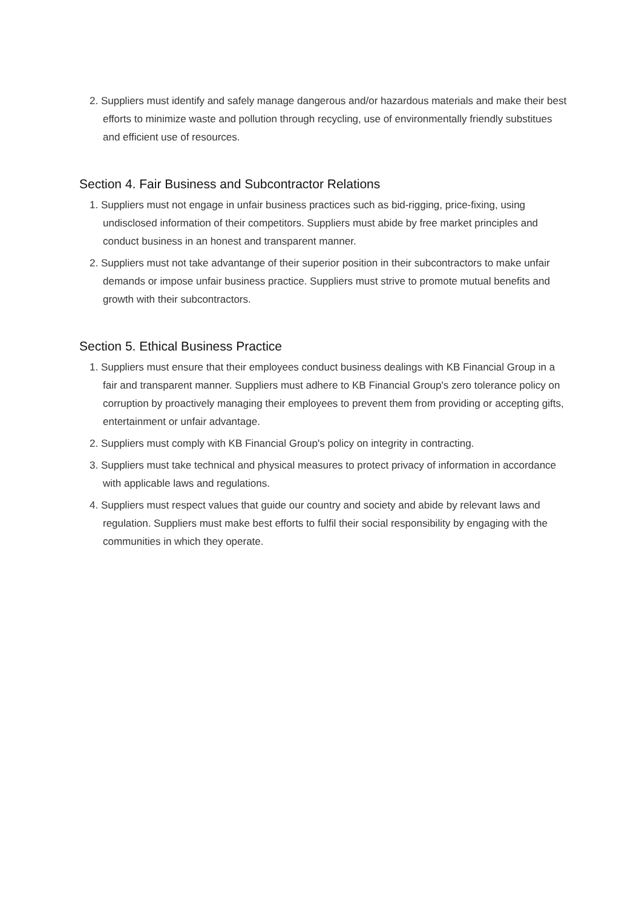2. Suppliers must identify and safely manage dangerous and/or hazardous materials and make their best efforts to minimize waste and pollution through recycling, use of environmentally friendly substitues and efficient use of resources.
Section 4. Fair Business and Subcontractor Relations
1. Suppliers must not engage in unfair business practices such as bid-rigging, price-fixing, using undisclosed information of their competitors. Suppliers must abide by free market principles and conduct business in an honest and transparent manner.
2. Suppliers must not take advantange of their superior position in their subcontractors to make unfair demands or impose unfair business practice. Suppliers must strive to promote mutual benefits and growth with their subcontractors.
Section 5. Ethical Business Practice
1. Suppliers must ensure that their employees conduct business dealings with KB Financial Group in a fair and transparent manner. Suppliers must adhere to KB Financial Group's zero tolerance policy on corruption by proactively managing their employees to prevent them from providing or accepting gifts, entertainment or unfair advantage.
2. Suppliers must comply with KB Financial Group's policy on integrity in contracting.
3. Suppliers must take technical and physical measures to protect privacy of information in accordance with applicable laws and regulations.
4. Suppliers must respect values that guide our country and society and abide by relevant laws and regulation. Suppliers must make best efforts to fulfil their social responsibility by engaging with the communities in which they operate.